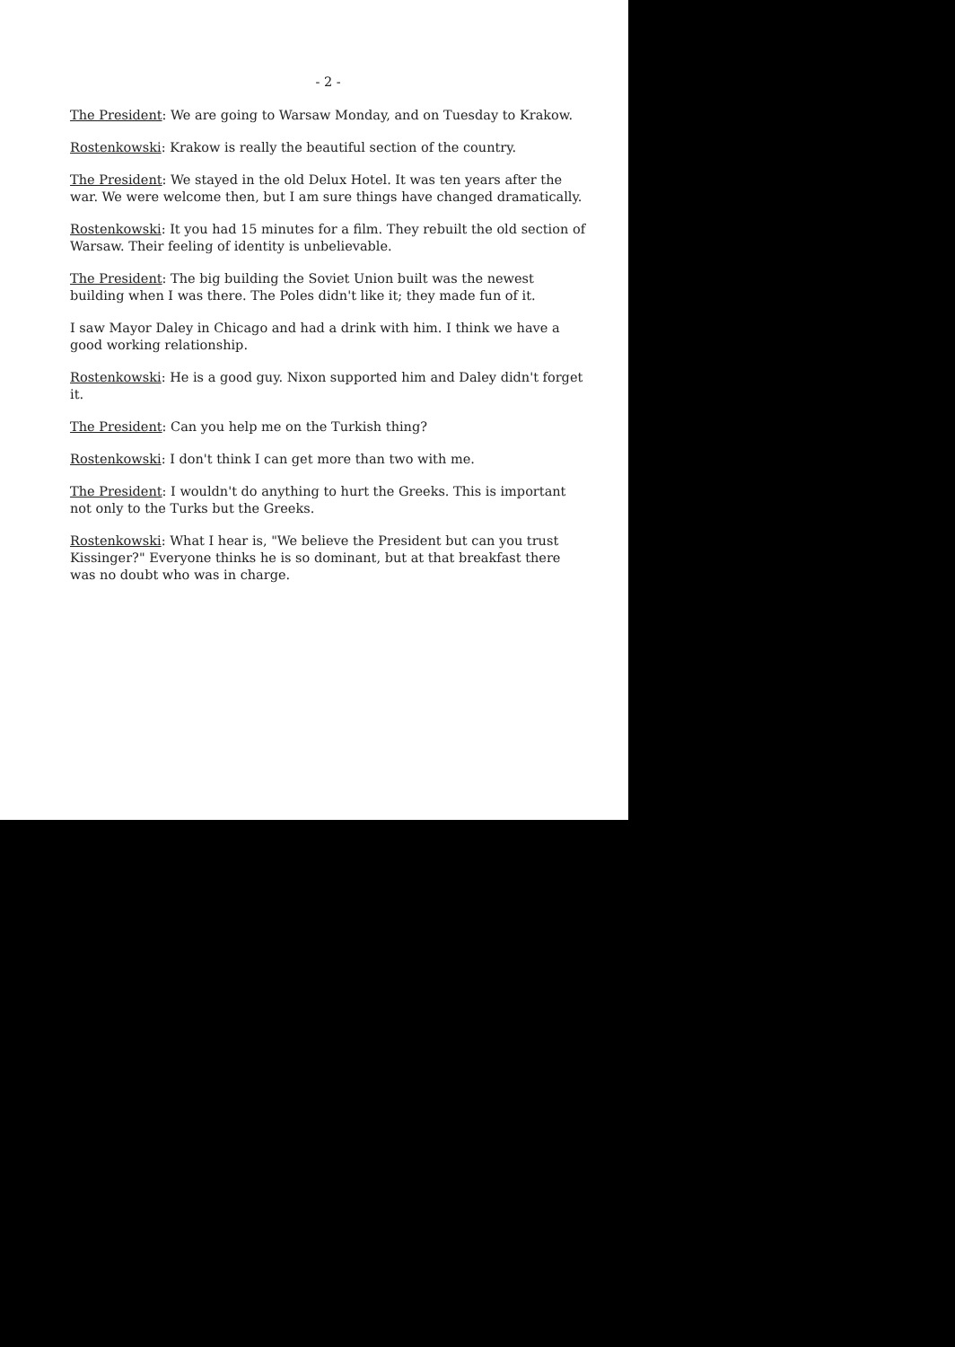- 2 -
The President: We are going to Warsaw Monday, and on Tuesday to Krakow.
Rostenkowski: Krakow is really the beautiful section of the country.
The President: We stayed in the old Delux Hotel. It was ten years after the war. We were welcome then, but I am sure things have changed dramatically.
Rostenkowski: It you had 15 minutes for a film. They rebuilt the old section of Warsaw. Their feeling of identity is unbelievable.
The President: The big building the Soviet Union built was the newest building when I was there. The Poles didn't like it; they made fun of it.
I saw Mayor Daley in Chicago and had a drink with him. I think we have a good working relationship.
Rostenkowski: He is a good guy. Nixon supported him and Daley didn't forget it.
The President: Can you help me on the Turkish thing?
Rostenkowski: I don't think I can get more than two with me.
The President: I wouldn't do anything to hurt the Greeks. This is important not only to the Turks but the Greeks.
Rostenkowski: What I hear is, "We believe the President but can you trust Kissinger?" Everyone thinks he is so dominant, but at that breakfast there was no doubt who was in charge.